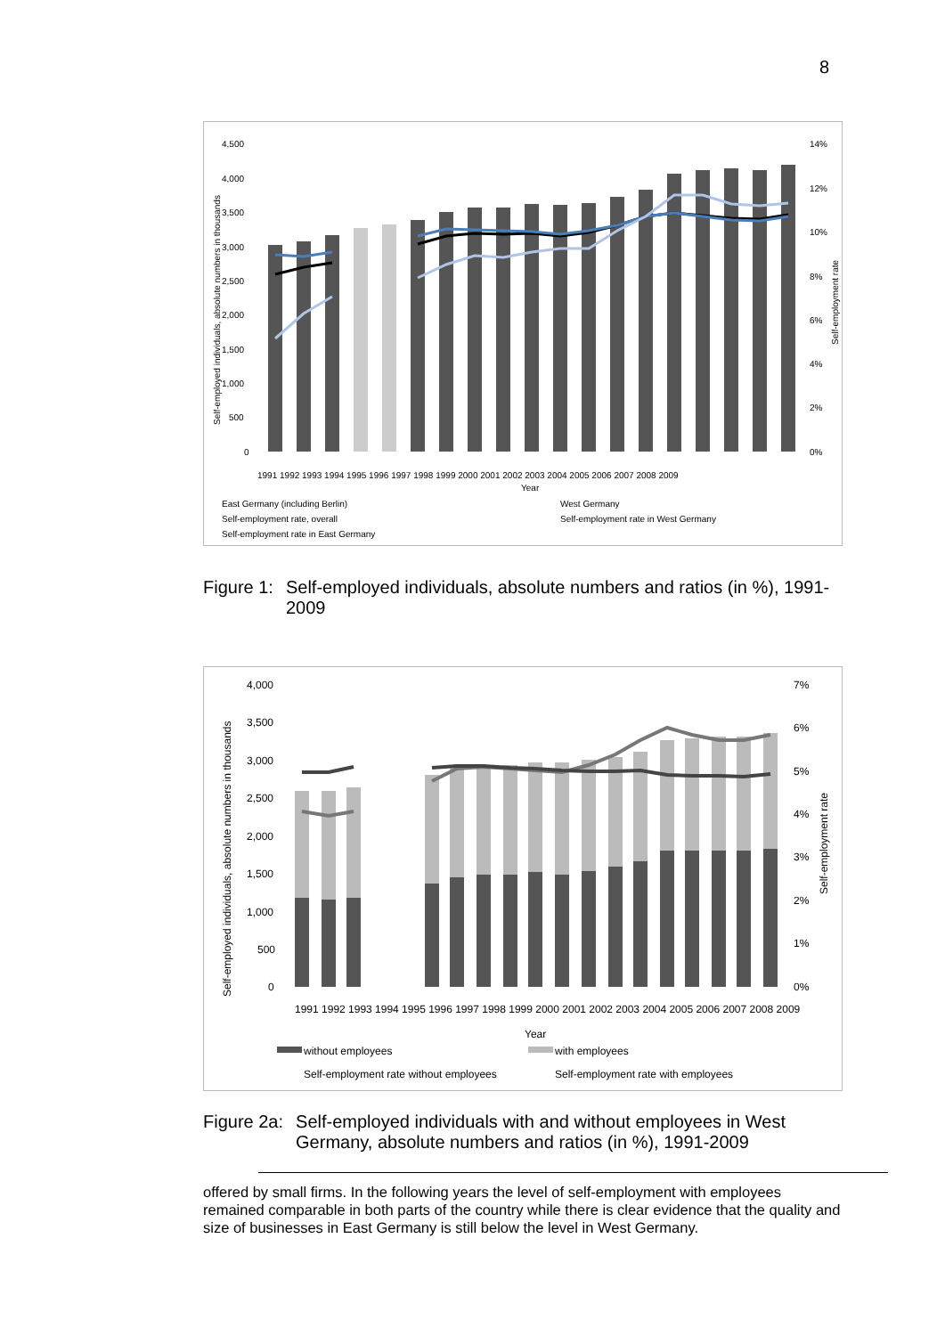8
4,500
4,000
3,500
3,000
2,500
2,000
1,500
1,000
500
0
14%
12%
10%
8%
6%
4%
2%
0%
Year
1991 1992 1993 1994 1995 1996 1997 1998 1999 2000 2001 2002 2003 2004 2005 2006 2007 2008 2009
East Germany (including Berlin)
West Germany
Self-employment rate, overall
Self-employment rate in West Germany
Self-employment rate in East Germany
Self-employed individuals, absolute numbers in thousands
Self-employment rate
Figure 1: Self-employed individuals, absolute numbers and ratios (in %), 1991-2009
4,000
3,500
3,000
2,500
2,000
1,500
1,000
500
0
7%
6%
5%
4%
3%
2%
1%
0%
Year
1991 1992 1993 1994 1995 1996 1997 1998 1999 2000 2001 2002 2003 2004 2005 2006 2007 2008 2009
without employees
with employees
Self-employment rate without employees
Self-employment rate with employees
Self-employed individuals, absolute numbers in thousands
Self-employment rate
Figure 2a: Self-employed individuals with and without employees in West Germany, absolute numbers and ratios (in %), 1991-2009
offered by small firms. In the following years the level of self-employment with employees remained comparable in both parts of the country while there is clear evidence that the quality and size of businesses in East Germany is still below the level in West Germany.